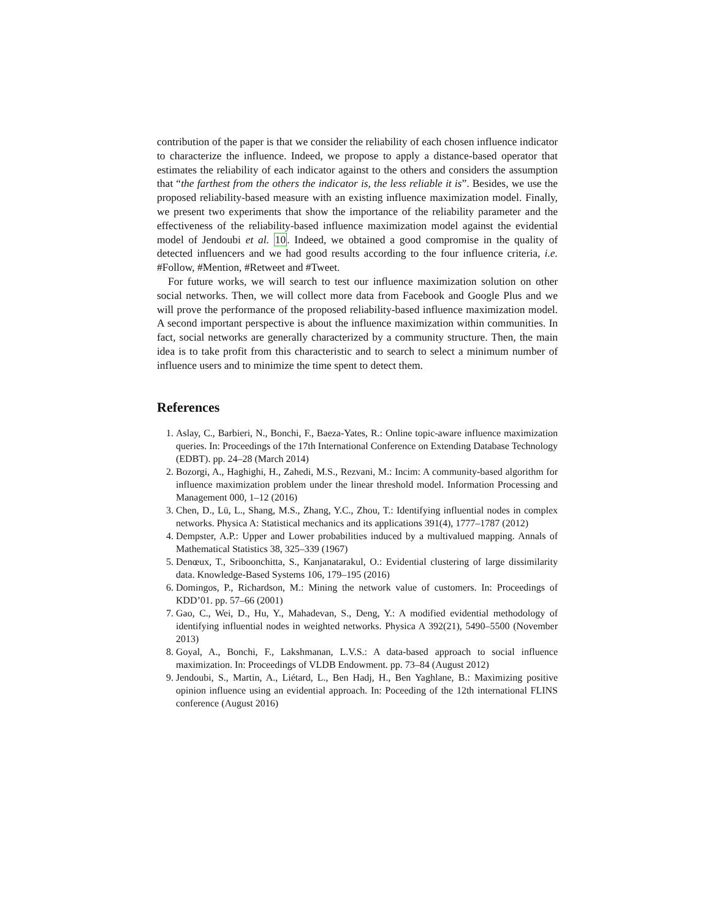contribution of the paper is that we consider the reliability of each chosen influence indicator to characterize the influence. Indeed, we propose to apply a distance-based operator that estimates the reliability of each indicator against to the others and considers the assumption that “the farthest from the others the indicator is, the less reliable it is”. Besides, we use the proposed reliability-based measure with an existing influence maximization model. Finally, we present two experiments that show the importance of the reliability parameter and the effectiveness of the reliability-based influence maximization model against the evidential model of Jendoubi et al. 10. Indeed, we obtained a good compromise in the quality of detected influencers and we had good results according to the four influence criteria, i.e. #Follow, #Mention, #Retweet and #Tweet.
For future works, we will search to test our influence maximization solution on other social networks. Then, we will collect more data from Facebook and Google Plus and we will prove the performance of the proposed reliability-based influence maximization model. A second important perspective is about the influence maximization within communities. In fact, social networks are generally characterized by a community structure. Then, the main idea is to take profit from this characteristic and to search to select a minimum number of influence users and to minimize the time spent to detect them.
References
1. Aslay, C., Barbieri, N., Bonchi, F., Baeza-Yates, R.: Online topic-aware influence maximization queries. In: Proceedings of the 17th International Conference on Extending Database Technology (EDBT). pp. 24–28 (March 2014)
2. Bozorgi, A., Haghighi, H., Zahedi, M.S., Rezvani, M.: Incim: A community-based algorithm for influence maximization problem under the linear threshold model. Information Processing and Management 000, 1–12 (2016)
3. Chen, D., Lü, L., Shang, M.S., Zhang, Y.C., Zhou, T.: Identifying influential nodes in complex networks. Physica A: Statistical mechanics and its applications 391(4), 1777–1787 (2012)
4. Dempster, A.P.: Upper and Lower probabilities induced by a multivalued mapping. Annals of Mathematical Statistics 38, 325–339 (1967)
5. Denœux, T., Sriboonchitta, S., Kanjanatarakul, O.: Evidential clustering of large dissimilarity data. Knowledge-Based Systems 106, 179–195 (2016)
6. Domingos, P., Richardson, M.: Mining the network value of customers. In: Proceedings of KDD’01. pp. 57–66 (2001)
7. Gao, C., Wei, D., Hu, Y., Mahadevan, S., Deng, Y.: A modified evidential methodology of identifying influential nodes in weighted networks. Physica A 392(21), 5490–5500 (November 2013)
8. Goyal, A., Bonchi, F., Lakshmanan, L.V.S.: A data-based approach to social influence maximization. In: Proceedings of VLDB Endowment. pp. 73–84 (August 2012)
9. Jendoubi, S., Martin, A., Liétard, L., Ben Hadj, H., Ben Yaghlane, B.: Maximizing positive opinion influence using an evidential approach. In: Poceeding of the 12th international FLINS conference (August 2016)